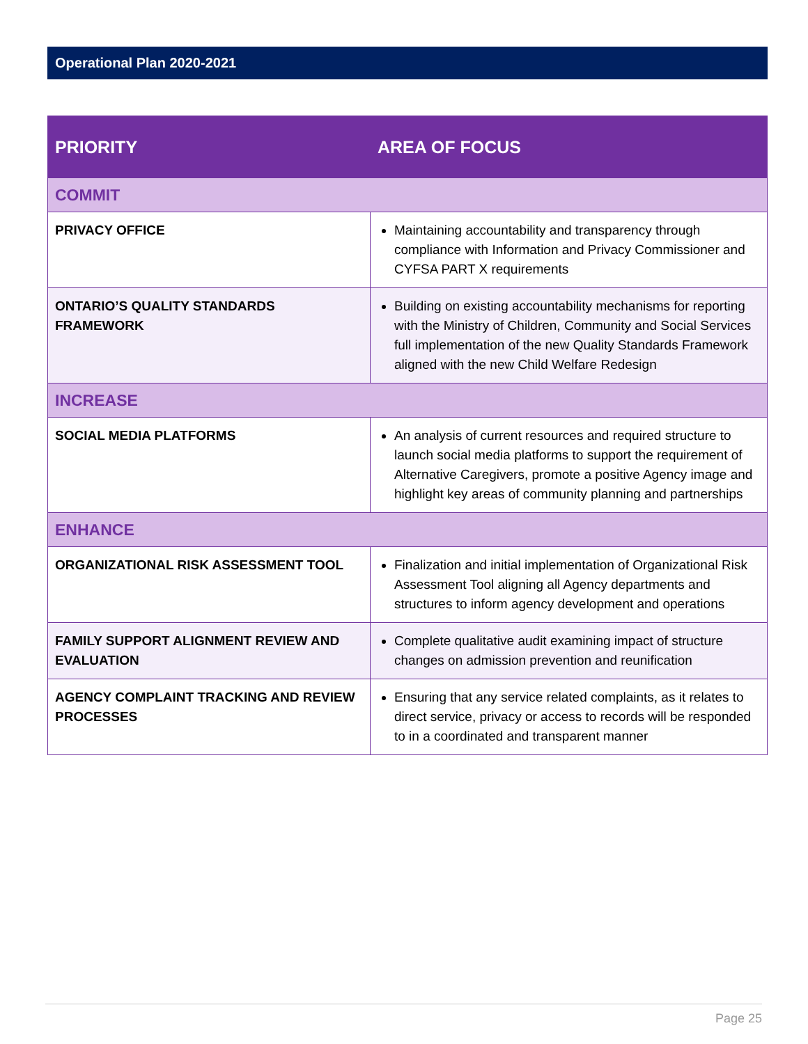Operational Plan 2020-2021
| PRIORITY | AREA OF FOCUS |
| --- | --- |
| COMMIT | |
| PRIVACY OFFICE | Maintaining accountability and transparency through compliance with Information and Privacy Commissioner and CYFSA PART X requirements |
| ONTARIO’S QUALITY STANDARDS FRAMEWORK | Building on existing accountability mechanisms for reporting with the Ministry of Children, Community and Social Services full implementation of the new Quality Standards Framework aligned with the new Child Welfare Redesign |
| INCREASE | |
| SOCIAL MEDIA PLATFORMS | An analysis of current resources and required structure to launch social media platforms to support the requirement of Alternative Caregivers, promote a positive Agency image and highlight key areas of community planning and partnerships |
| ENHANCE | |
| ORGANIZATIONAL RISK ASSESSMENT TOOL | Finalization and initial implementation of Organizational Risk Assessment Tool aligning all Agency departments and structures to inform agency development and operations |
| FAMILY SUPPORT ALIGNMENT REVIEW AND EVALUATION | Complete qualitative audit examining impact of structure changes on admission prevention and reunification |
| AGENCY COMPLAINT TRACKING AND REVIEW PROCESSES | Ensuring that any service related complaints, as it relates to direct service, privacy or access to records will be responded to in a coordinated and transparent manner |
Page 25